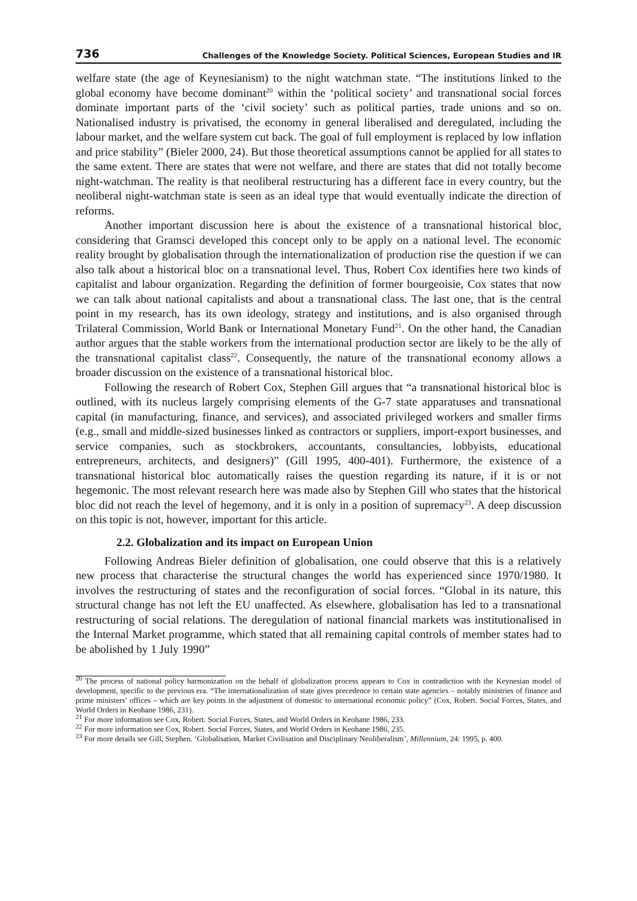736 Challenges of the Knowledge Society. Political Sciences, European Studies and IR
welfare state (the age of Keynesianism) to the night watchman state. “The institutions linked to the global economy have become dominant<sup>20</sup> within the ‘political society’ and transnational social forces dominate important parts of the ‘civil society’ such as political parties, trade unions and so on. Nationalised industry is privatised, the economy in general liberalised and deregulated, including the labour market, and the welfare system cut back. The goal of full employment is replaced by low inflation and price stability” (Bieler 2000, 24). But those theoretical assumptions cannot be applied for all states to the same extent. There are states that were not welfare, and there are states that did not totally become night-watchman. The reality is that neoliberal restructuring has a different face in every country, but the neoliberal night-watchman state is seen as an ideal type that would eventually indicate the direction of reforms.
Another important discussion here is about the existence of a transnational historical bloc, considering that Gramsci developed this concept only to be apply on a national level. The economic reality brought by globalisation through the internationalization of production rise the question if we can also talk about a historical bloc on a transnational level. Thus, Robert Cox identifies here two kinds of capitalist and labour organization. Regarding the definition of former bourgeoisie, Cox states that now we can talk about national capitalists and about a transnational class. The last one, that is the central point in my research, has its own ideology, strategy and institutions, and is also organised through Trilateral Commission, World Bank or International Monetary Fund<sup>21</sup>. On the other hand, the Canadian author argues that the stable workers from the international production sector are likely to be the ally of the transnational capitalist class<sup>22</sup>. Consequently, the nature of the transnational economy allows a broader discussion on the existence of a transnational historical bloc.
Following the research of Robert Cox, Stephen Gill argues that “a transnational historical bloc is outlined, with its nucleus largely comprising elements of the G-7 state apparatuses and transnational capital (in manufacturing, finance, and services), and associated privileged workers and smaller firms (e.g., small and middle-sized businesses linked as contractors or suppliers, import-export businesses, and service companies, such as stockbrokers, accountants, consultancies, lobbyists, educational entrepreneurs, architects, and designers)” (Gill 1995, 400-401). Furthermore, the existence of a transnational historical bloc automatically raises the question regarding its nature, if it is or not hegemonic. The most relevant research here was made also by Stephen Gill who states that the historical bloc did not reach the level of hegemony, and it is only in a position of supremacy<sup>23</sup>. A deep discussion on this topic is not, however, important for this article.
2.2. Globalization and its impact on European Union
Following Andreas Bieler definition of globalisation, one could observe that this is a relatively new process that characterise the structural changes the world has experienced since 1970/1980. It involves the restructuring of states and the reconfiguration of social forces. “Global in its nature, this structural change has not left the EU unaffected. As elsewhere, globalisation has led to a transnational restructuring of social relations. The deregulation of national financial markets was institutionalised in the Internal Market programme, which stated that all remaining capital controls of member states had to be abolished by 1 July 1990”
<sup>20</sup> The process of national policy harmonization on the behalf of globalization process appears to Cox in contradiction with the Keynesian model of development, specific to the previous era. “The internationalization of state gives precedence to certain state agencies – notably ministries of finance and prime ministers’ offices – which are key points in the adjustment of domestic to international economic policy” (Cox, Robert. Social Forces, States, and World Orders in Keohane 1986, 231).
<sup>21</sup> For more information see Cox, Robert. Social Forces, States, and World Orders in Keohane 1986, 233.
<sup>22</sup> For more information see Cox, Robert. Social Forces, States, and World Orders in Keohane 1986, 235.
<sup>23</sup> For more details see Gill, Stephen. ‘Globalisation, Market Civilisation and Disciplinary Neoliberalism’, Millennium, 24: 1995, p. 400.